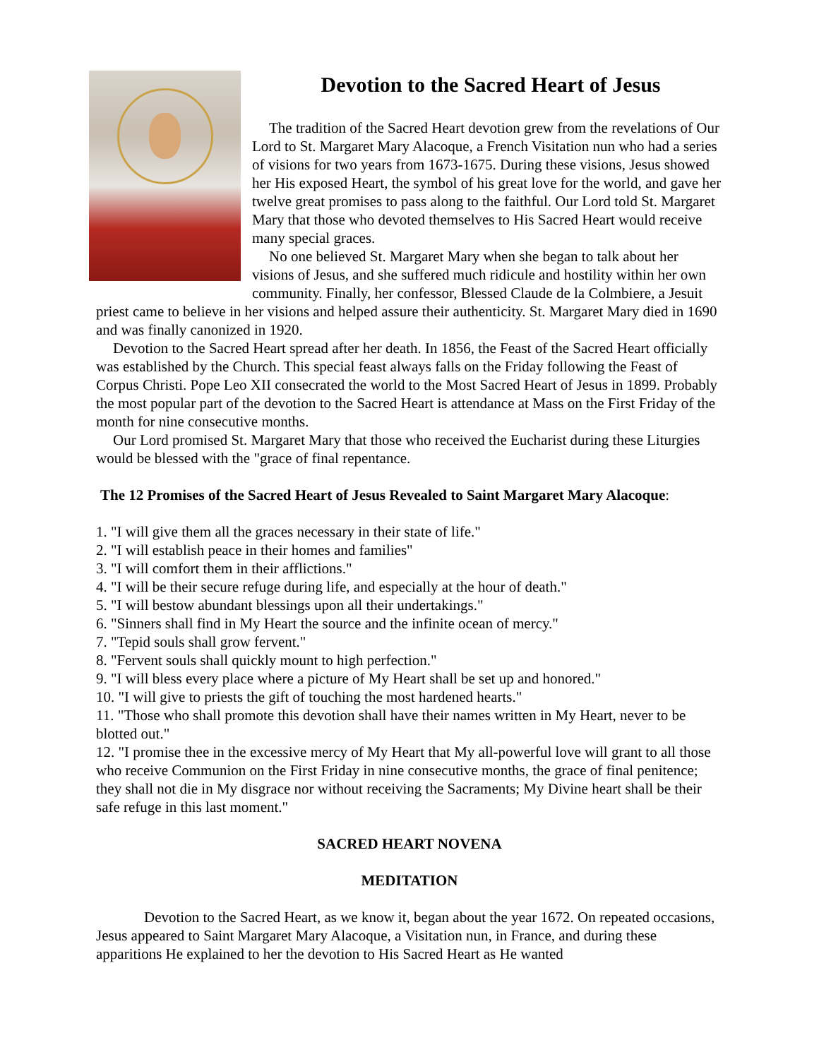Devotion to the Sacred Heart of Jesus
The tradition of the Sacred Heart devotion grew from the revelations of Our Lord to St. Margaret Mary Alacoque, a French Visitation nun who had a series of visions for two years from 1673-1675. During these visions, Jesus showed her His exposed Heart, the symbol of his great love for the world, and gave her twelve great promises to pass along to the faithful. Our Lord told St. Margaret Mary that those who devoted themselves to His Sacred Heart would receive many special graces.
No one believed St. Margaret Mary when she began to talk about her visions of Jesus, and she suffered much ridicule and hostility within her own community. Finally, her confessor, Blessed Claude de la Colmbiere, a Jesuit priest came to believe in her visions and helped assure their authenticity. St. Margaret Mary died in 1690 and was finally canonized in 1920.
Devotion to the Sacred Heart spread after her death. In 1856, the Feast of the Sacred Heart officially was established by the Church. This special feast always falls on the Friday following the Feast of Corpus Christi. Pope Leo XII consecrated the world to the Most Sacred Heart of Jesus in 1899. Probably the most popular part of the devotion to the Sacred Heart is attendance at Mass on the First Friday of the month for nine consecutive months.
Our Lord promised St. Margaret Mary that those who received the Eucharist during these Liturgies would be blessed with the "grace of final repentance.
The 12 Promises of the Sacred Heart of Jesus Revealed to Saint Margaret Mary Alacoque:
1. "I will give them all the graces necessary in their state of life."
2. "I will establish peace in their homes and families"
3. "I will comfort them in their afflictions."
4. "I will be their secure refuge during life, and especially at the hour of death."
5. "I will bestow abundant blessings upon all their undertakings."
6. "Sinners shall find in My Heart the source and the infinite ocean of mercy."
7. "Tepid souls shall grow fervent."
8. "Fervent souls shall quickly mount to high perfection."
9. "I will bless every place where a picture of My Heart shall be set up and honored."
10. "I will give to priests the gift of touching the most hardened hearts."
11. "Those who shall promote this devotion shall have their names written in My Heart, never to be blotted out."
12. "I promise thee in the excessive mercy of My Heart that My all-powerful love will grant to all those who receive Communion on the First Friday in nine consecutive months, the grace of final penitence; they shall not die in My disgrace nor without receiving the Sacraments; My Divine heart shall be their safe refuge in this last moment."
SACRED HEART NOVENA
MEDITATION
Devotion to the Sacred Heart, as we know it, began about the year 1672. On repeated occasions, Jesus appeared to Saint Margaret Mary Alacoque, a Visitation nun, in France, and during these apparitions He explained to her the devotion to His Sacred Heart as He wanted